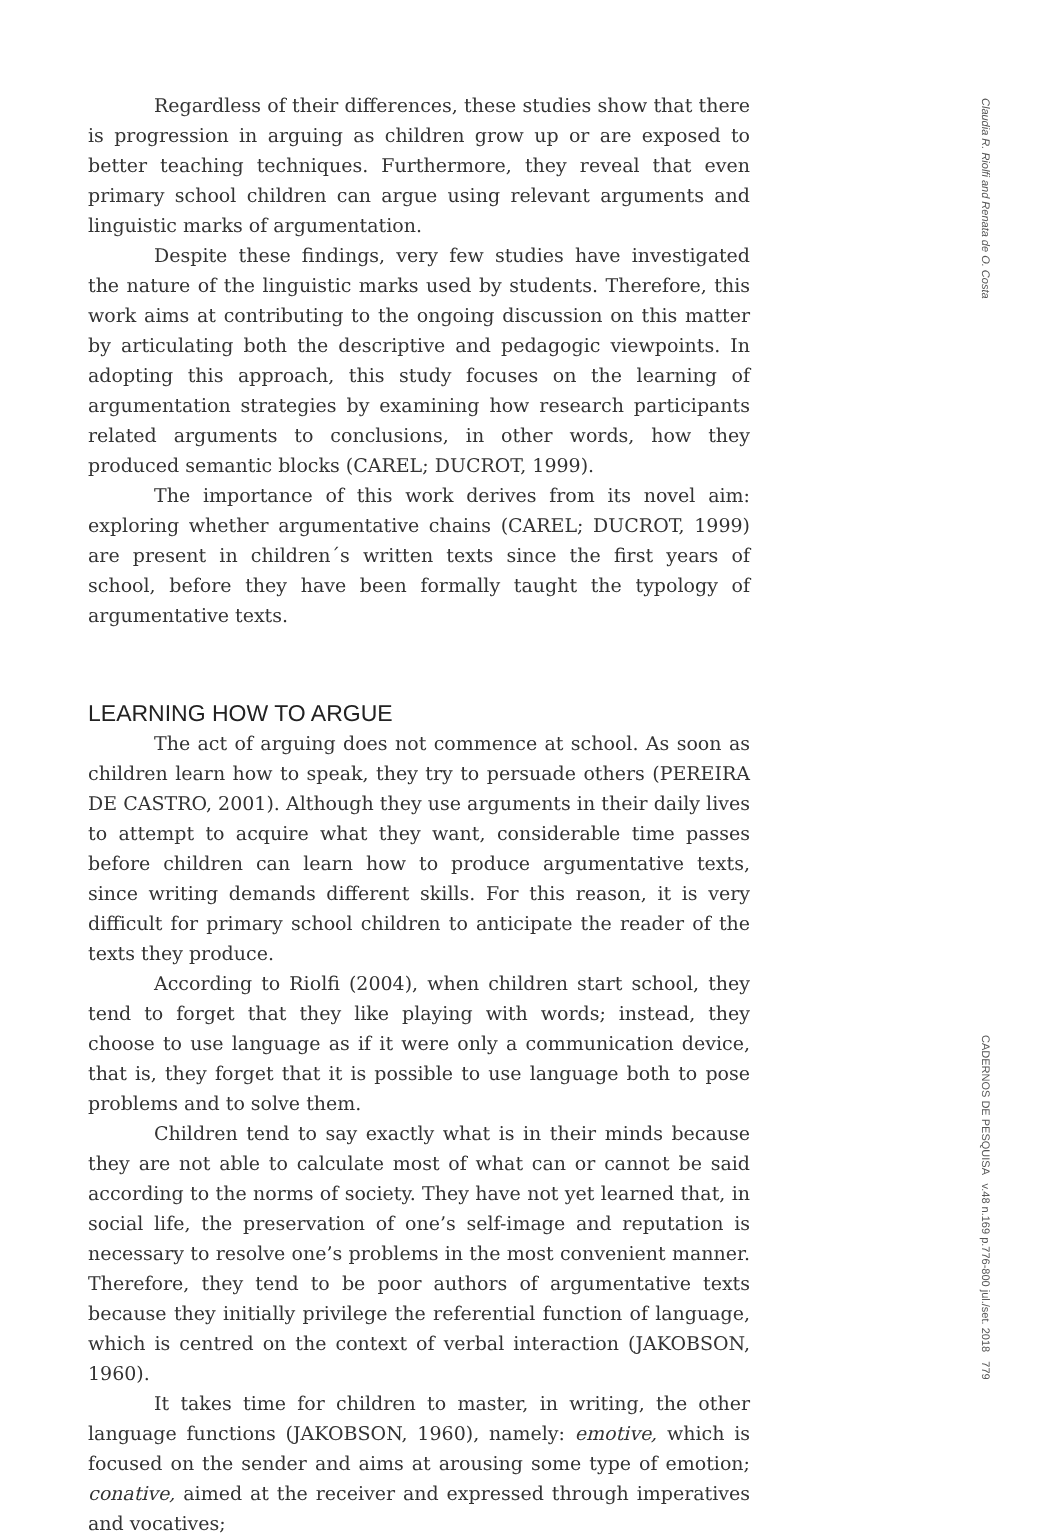Regardless of their differences, these studies show that there is progression in arguing as children grow up or are exposed to better teaching techniques. Furthermore, they reveal that even primary school children can argue using relevant arguments and linguistic marks of argumentation.
Despite these findings, very few studies have investigated the nature of the linguistic marks used by students. Therefore, this work aims at contributing to the ongoing discussion on this matter by articulating both the descriptive and pedagogic viewpoints. In adopting this approach, this study focuses on the learning of argumentation strategies by examining how research participants related arguments to conclusions, in other words, how they produced semantic blocks (CAREL; DUCROT, 1999).
The importance of this work derives from its novel aim: exploring whether argumentative chains (CAREL; DUCROT, 1999) are present in children´s written texts since the first years of school, before they have been formally taught the typology of argumentative texts.
LEARNING HOW TO ARGUE
The act of arguing does not commence at school. As soon as children learn how to speak, they try to persuade others (PEREIRA DE CASTRO, 2001). Although they use arguments in their daily lives to attempt to acquire what they want, considerable time passes before children can learn how to produce argumentative texts, since writing demands different skills. For this reason, it is very difficult for primary school children to anticipate the reader of the texts they produce.
According to Riolfi (2004), when children start school, they tend to forget that they like playing with words; instead, they choose to use language as if it were only a communication device, that is, they forget that it is possible to use language both to pose problems and to solve them.
Children tend to say exactly what is in their minds because they are not able to calculate most of what can or cannot be said according to the norms of society. They have not yet learned that, in social life, the preservation of one’s self-image and reputation is necessary to resolve one’s problems in the most convenient manner. Therefore, they tend to be poor authors of argumentative texts because they initially privilege the referential function of language, which is centred on the context of verbal interaction (JAKOBSON, 1960).
It takes time for children to master, in writing, the other language functions (JAKOBSON, 1960), namely: emotive, which is focused on the sender and aims at arousing some type of emotion; conative, aimed at the receiver and expressed through imperatives and vocatives;
Claudia R. Riolfi and Renata de O. Costa
CADERNOS DE PESQUISA v.48 n.169 p.776-800 jul./set. 2018 779